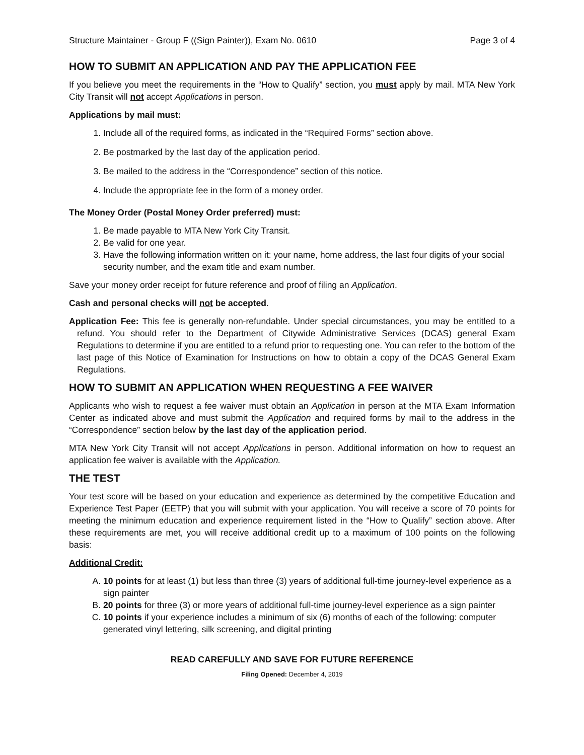Structure Maintainer - Group F ((Sign Painter)), Exam No. 0610 Page 3 of 4
HOW TO SUBMIT AN APPLICATION AND PAY THE APPLICATION FEE
If you believe you meet the requirements in the “How to Qualify” section, you must apply by mail. MTA New York City Transit will not accept Applications in person.
Applications by mail must:
1. Include all of the required forms, as indicated in the “Required Forms” section above.
2. Be postmarked by the last day of the application period.
3. Be mailed to the address in the “Correspondence” section of this notice.
4. Include the appropriate fee in the form of a money order.
The Money Order (Postal Money Order preferred) must:
1. Be made payable to MTA New York City Transit.
2. Be valid for one year.
3. Have the following information written on it: your name, home address, the last four digits of your social security number, and the exam title and exam number.
Save your money order receipt for future reference and proof of filing an Application.
Cash and personal checks will not be accepted.
Application Fee: This fee is generally non-refundable. Under special circumstances, you may be entitled to a refund. You should refer to the Department of Citywide Administrative Services (DCAS) general Exam Regulations to determine if you are entitled to a refund prior to requesting one. You can refer to the bottom of the last page of this Notice of Examination for Instructions on how to obtain a copy of the DCAS General Exam Regulations.
HOW TO SUBMIT AN APPLICATION WHEN REQUESTING A FEE WAIVER
Applicants who wish to request a fee waiver must obtain an Application in person at the MTA Exam Information Center as indicated above and must submit the Application and required forms by mail to the address in the “Correspondence” section below by the last day of the application period.
MTA New York City Transit will not accept Applications in person. Additional information on how to request an application fee waiver is available with the Application.
THE TEST
Your test score will be based on your education and experience as determined by the competitive Education and Experience Test Paper (EETP) that you will submit with your application. You will receive a score of 70 points for meeting the minimum education and experience requirement listed in the “How to Qualify” section above. After these requirements are met, you will receive additional credit up to a maximum of 100 points on the following basis:
Additional Credit:
A. 10 points for at least (1) but less than three (3) years of additional full-time journey-level experience as a sign painter
B. 20 points for three (3) or more years of additional full-time journey-level experience as a sign painter
C. 10 points if your experience includes a minimum of six (6) months of each of the following: computer generated vinyl lettering, silk screening, and digital printing
READ CAREFULLY AND SAVE FOR FUTURE REFERENCE
Filing Opened: December 4, 2019